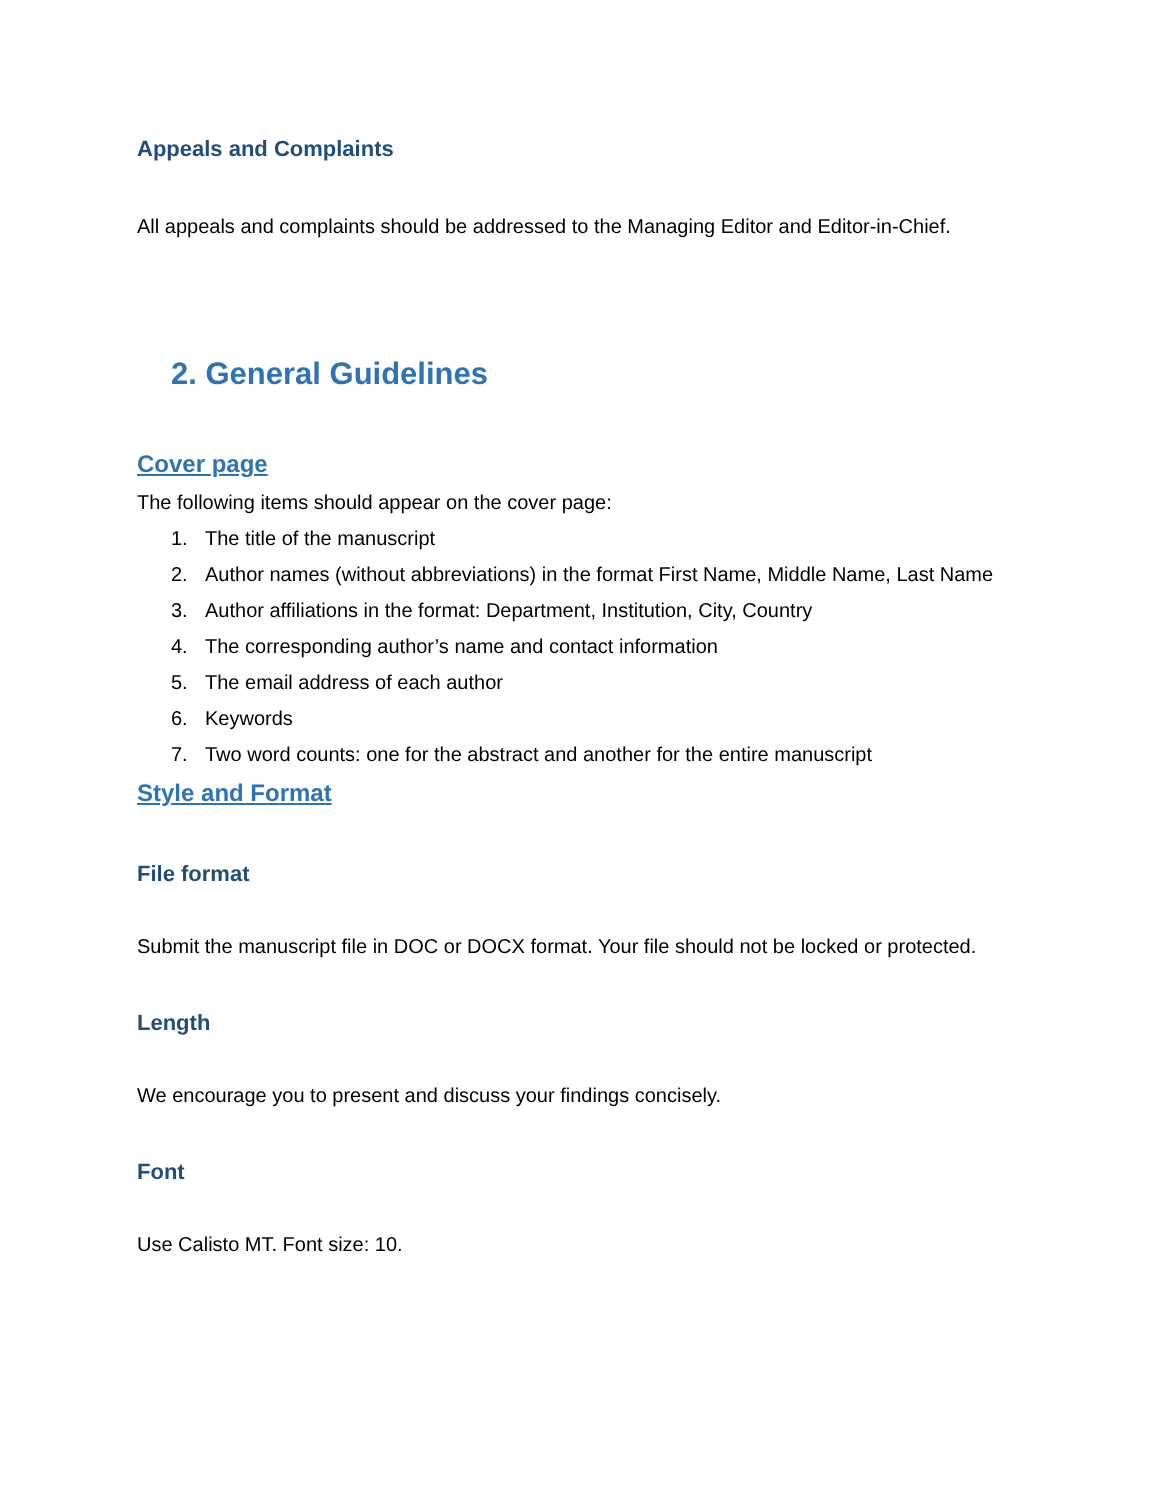Appeals and Complaints
All appeals and complaints should be addressed to the Managing Editor and Editor-in-Chief.
2. General Guidelines
Cover page
The following items should appear on the cover page:
1. The title of the manuscript
2. Author names (without abbreviations) in the format First Name, Middle Name, Last Name
3. Author affiliations in the format: Department, Institution, City, Country
4. The corresponding author’s name and contact information
5. The email address of each author
6. Keywords
7. Two word counts: one for the abstract and another for the entire manuscript
Style and Format
File format
Submit the manuscript file in DOC or DOCX format. Your file should not be locked or protected.
Length
We encourage you to present and discuss your findings concisely.
Font
Use Calisto MT. Font size: 10.